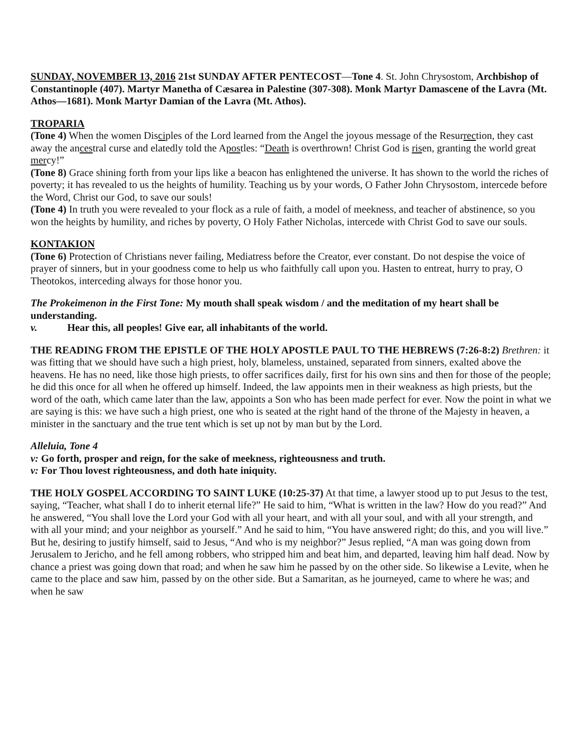SUNDAY, NOVEMBER 13, 2016 21st SUNDAY AFTER PENTECOST—Tone 4. St. John Chrysostom, Archbishop of Constantinople (407). Martyr Manetha of Cæsarea in Palestine (307-308). Monk Martyr Damascene of the Lavra (Mt. Athos—1681). Monk Martyr Damian of the Lavra (Mt. Athos).
TROPARIA
(Tone 4) When the women Disciples of the Lord learned from the Angel the joyous message of the Resurrection, they cast away the ancestral curse and elatedly told the Apostles: “Death is overthrown! Christ God is risen, granting the world great mercy!”
(Tone 8) Grace shining forth from your lips like a beacon has enlightened the universe. It has shown to the world the riches of poverty; it has revealed to us the heights of humility. Teaching us by your words, O Father John Chrysostom, intercede before the Word, Christ our God, to save our souls!
(Tone 4) In truth you were revealed to your flock as a rule of faith, a model of meekness, and teacher of abstinence, so you won the heights by humility, and riches by poverty, O Holy Father Nicholas, intercede with Christ God to save our souls.
KONTAKION
(Tone 6) Protection of Christians never failing, Mediatress before the Creator, ever constant. Do not despise the voice of prayer of sinners, but in your goodness come to help us who faithfully call upon you. Hasten to entreat, hurry to pray, O Theotokos, interceding always for those honor you.
The Prokeimenon in the First Tone: My mouth shall speak wisdom / and the meditation of my heart shall be understanding.
v. Hear this, all peoples! Give ear, all inhabitants of the world.
THE READING FROM THE EPISTLE OF THE HOLY APOSTLE PAUL TO THE HEBREWS (7:26-8:2) Brethren: it was fitting that we should have such a high priest, holy, blameless, unstained, separated from sinners, exalted above the heavens. He has no need, like those high priests, to offer sacrifices daily, first for his own sins and then for those of the people; he did this once for all when he offered up himself. Indeed, the law appoints men in their weakness as high priests, but the word of the oath, which came later than the law, appoints a Son who has been made perfect for ever. Now the point in what we are saying is this: we have such a high priest, one who is seated at the right hand of the throne of the Majesty in heaven, a minister in the sanctuary and the true tent which is set up not by man but by the Lord.
Alleluia, Tone 4
v: Go forth, prosper and reign, for the sake of meekness, righteousness and truth.
v: For Thou lovest righteousness, and doth hate iniquity.
THE HOLY GOSPEL ACCORDING TO SAINT LUKE (10:25-37) At that time, a lawyer stood up to put Jesus to the test, saying, “Teacher, what shall I do to inherit eternal life?” He said to him, “What is written in the law? How do you read?” And he answered, “You shall love the Lord your God with all your heart, and with all your soul, and with all your strength, and with all your mind; and your neighbor as yourself.” And he said to him, “You have answered right; do this, and you will live.” But he, desiring to justify himself, said to Jesus, “And who is my neighbor?” Jesus replied, “A man was going down from Jerusalem to Jericho, and he fell among robbers, who stripped him and beat him, and departed, leaving him half dead. Now by chance a priest was going down that road; and when he saw him he passed by on the other side. So likewise a Levite, when he came to the place and saw him, passed by on the other side. But a Samaritan, as he journeyed, came to where he was; and when he saw